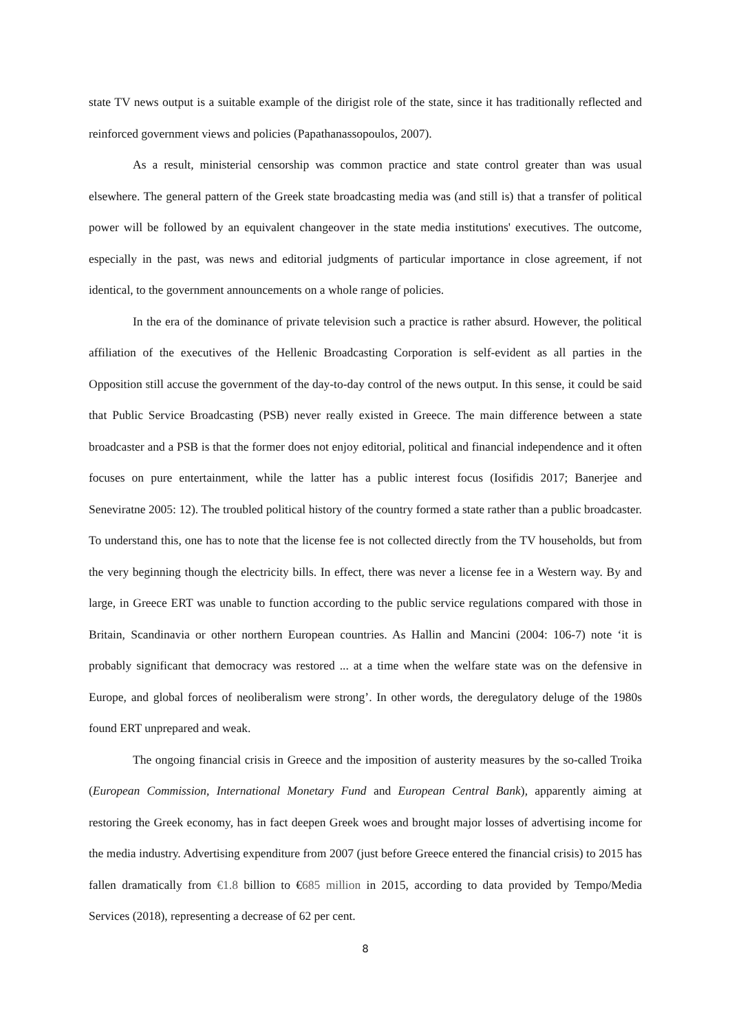state TV news output is a suitable example of the dirigist role of the state, since it has traditionally reflected and reinforced government views and policies (Papathanassopoulos, 2007).
As a result, ministerial censorship was common practice and state control greater than was usual elsewhere. The general pattern of the Greek state broadcasting media was (and still is) that a transfer of political power will be followed by an equivalent changeover in the state media institutions' executives. The outcome, especially in the past, was news and editorial judgments of particular importance in close agreement, if not identical, to the government announcements on a whole range of policies.
In the era of the dominance of private television such a practice is rather absurd. However, the political affiliation of the executives of the Hellenic Broadcasting Corporation is self-evident as all parties in the Opposition still accuse the government of the day-to-day control of the news output. In this sense, it could be said that Public Service Broadcasting (PSB) never really existed in Greece. The main difference between a state broadcaster and a PSB is that the former does not enjoy editorial, political and financial independence and it often focuses on pure entertainment, while the latter has a public interest focus (Iosifidis 2017; Banerjee and Seneviratne 2005: 12). The troubled political history of the country formed a state rather than a public broadcaster. To understand this, one has to note that the license fee is not collected directly from the TV households, but from the very beginning though the electricity bills. In effect, there was never a license fee in a Western way. By and large, in Greece ERT was unable to function according to the public service regulations compared with those in Britain, Scandinavia or other northern European countries. As Hallin and Mancini (2004: 106-7) note ‘it is probably significant that democracy was restored ... at a time when the welfare state was on the defensive in Europe, and global forces of neoliberalism were strong’. In other words, the deregulatory deluge of the 1980s found ERT unprepared and weak.
The ongoing financial crisis in Greece and the imposition of austerity measures by the so-called Troika (European Commission, International Monetary Fund and European Central Bank), apparently aiming at restoring the Greek economy, has in fact deepen Greek woes and brought major losses of advertising income for the media industry. Advertising expenditure from 2007 (just before Greece entered the financial crisis) to 2015 has fallen dramatically from €1.8 billion to €685 million in 2015, according to data provided by Tempo/Media Services (2018), representing a decrease of 62 per cent.
8